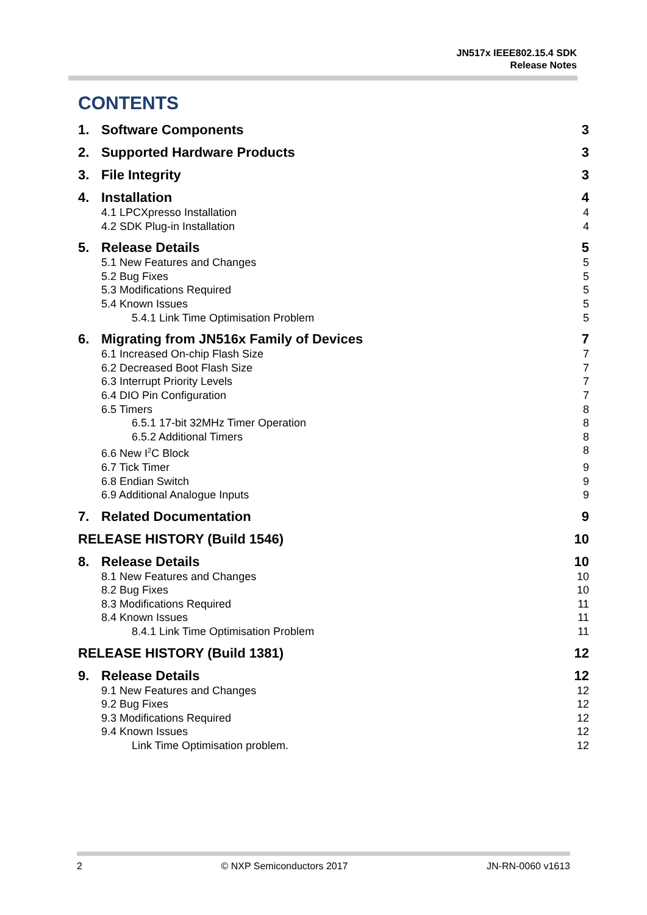JN517x IEEE802.15.4 SDK
Release Notes
CONTENTS
1. Software Components 3
2. Supported Hardware Products 3
3. File Integrity 3
4. Installation 4
4.1 LPCXpresso Installation 4
4.2 SDK Plug-in Installation 4
5. Release Details 5
5.1 New Features and Changes 5
5.2 Bug Fixes 5
5.3 Modifications Required 5
5.4 Known Issues 5
5.4.1 Link Time Optimisation Problem 5
6. Migrating from JN516x Family of Devices 7
6.1 Increased On-chip Flash Size 7
6.2 Decreased Boot Flash Size 7
6.3 Interrupt Priority Levels 7
6.4 DIO Pin Configuration 7
6.5 Timers 8
6.5.1 17-bit 32MHz Timer Operation 8
6.5.2 Additional Timers 8
6.6 New I<sup>2</sup>C Block 8
6.7 Tick Timer 9
6.8 Endian Switch 9
6.9 Additional Analogue Inputs 9
7. Related Documentation 9
RELEASE HISTORY (Build 1546) 10
8. Release Details 10
8.1 New Features and Changes 10
8.2 Bug Fixes 10
8.3 Modifications Required 11
8.4 Known Issues 11
8.4.1 Link Time Optimisation Problem 11
RELEASE HISTORY (Build 1381) 12
9. Release Details 12
9.1 New Features and Changes 12
9.2 Bug Fixes 12
9.3 Modifications Required 12
9.4 Known Issues 12
Link Time Optimisation problem. 12
2 © NXP Semiconductors 2017 JN-RN-0060 v1613